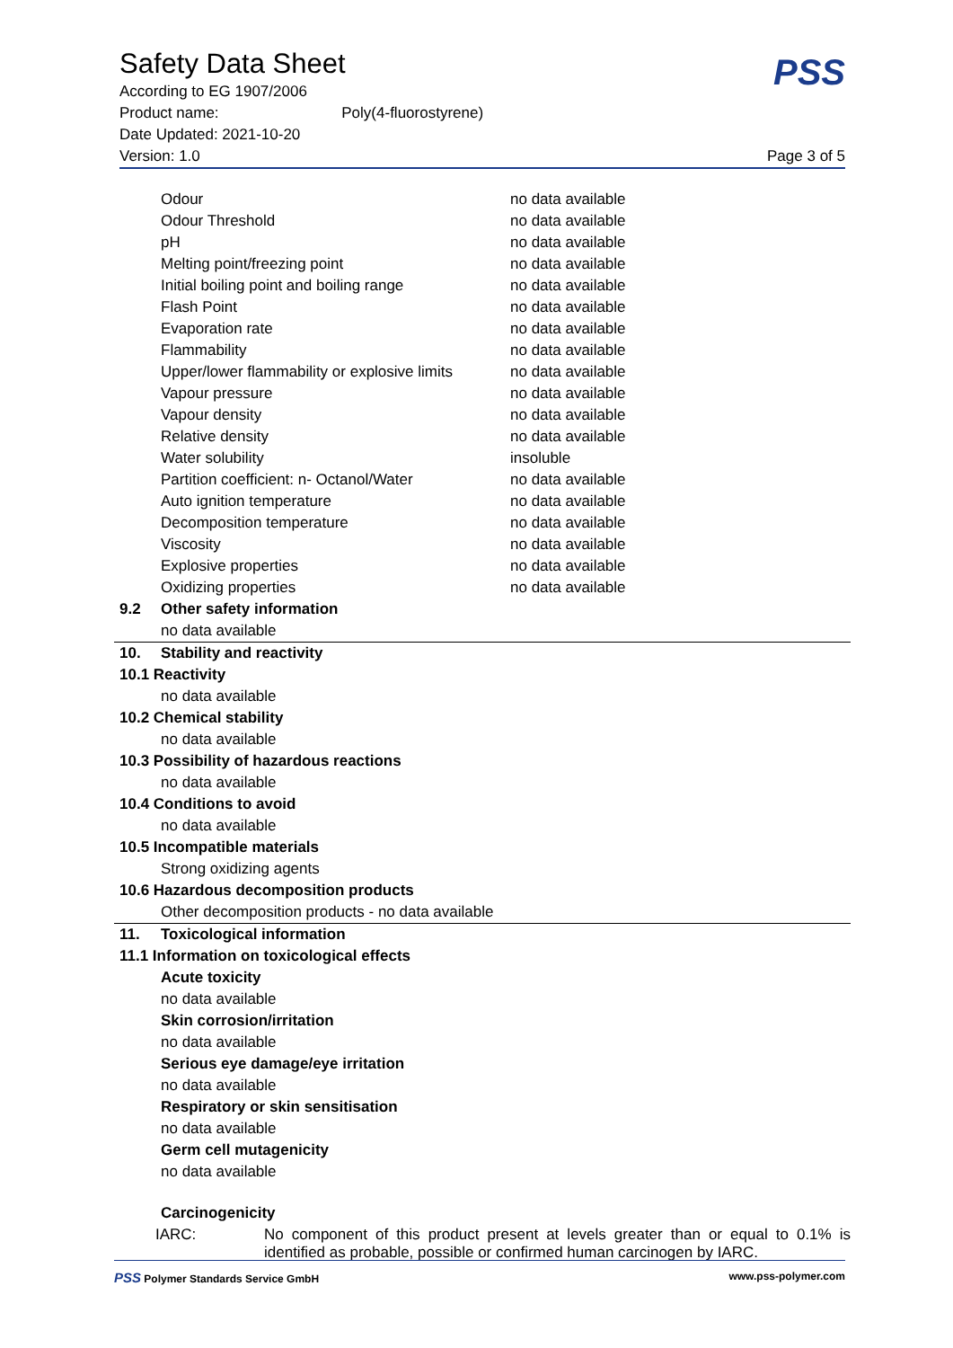Safety Data Sheet
According to EG 1907/2006
Product name: Poly(4-fluorostyrene)
Date Updated: 2021-10-20
Version: 1.0 Page 3 of 5
PSS
| | Odour | no data available |
| | Odour Threshold | no data available |
| | pH | no data available |
| | Melting point/freezing point | no data available |
| | Initial boiling point and boiling range | no data available |
| | Flash Point | no data available |
| | Evaporation rate | no data available |
| | Flammability | no data available |
| | Upper/lower flammability or explosive limits | no data available |
| | Vapour pressure | no data available |
| | Vapour density | no data available |
| | Relative density | no data available |
| | Water solubility | insoluble |
| | Partition coefficient: n- Octanol/Water | no data available |
| | Auto ignition temperature | no data available |
| | Decomposition temperature | no data available |
| | Viscosity | no data available |
| | Explosive properties | no data available |
| | Oxidizing properties | no data available |
| 9.2 | Other safety information | |
| | no data available | |
| 10. | Stability and reactivity | |
| 10.1 Reactivity | | |
| | no data available | |
| 10.2 Chemical stability | | |
| | no data available | |
| 10.3 Possibility of hazardous reactions | | |
| | no data available | |
| 10.4 Conditions to avoid | | |
| | no data available | |
| 10.5 Incompatible materials | | |
| | Strong oxidizing agents | |
| 10.6 Hazardous decomposition products | | |
| | Other decomposition products - no data available | |
| 11. | Toxicological information | |
| 11.1 Information on toxicological effects | | |
| | Acute toxicity | |
| | no data available | |
| | Skin corrosion/irritation | |
| | no data available | |
| | Serious eye damage/eye irritation | |
| | no data available | |
| | Respiratory or skin sensitisation | |
| | no data available | |
| | Germ cell mutagenicity | |
| | no data available | |
| | Carcinogenicity | |
IARC: No component of this product present at levels greater than or equal to 0.1% is identified as probable, possible or confirmed human carcinogen by IARC.
PSS Polymer Standards Service GmbH www.pss-polymer.com